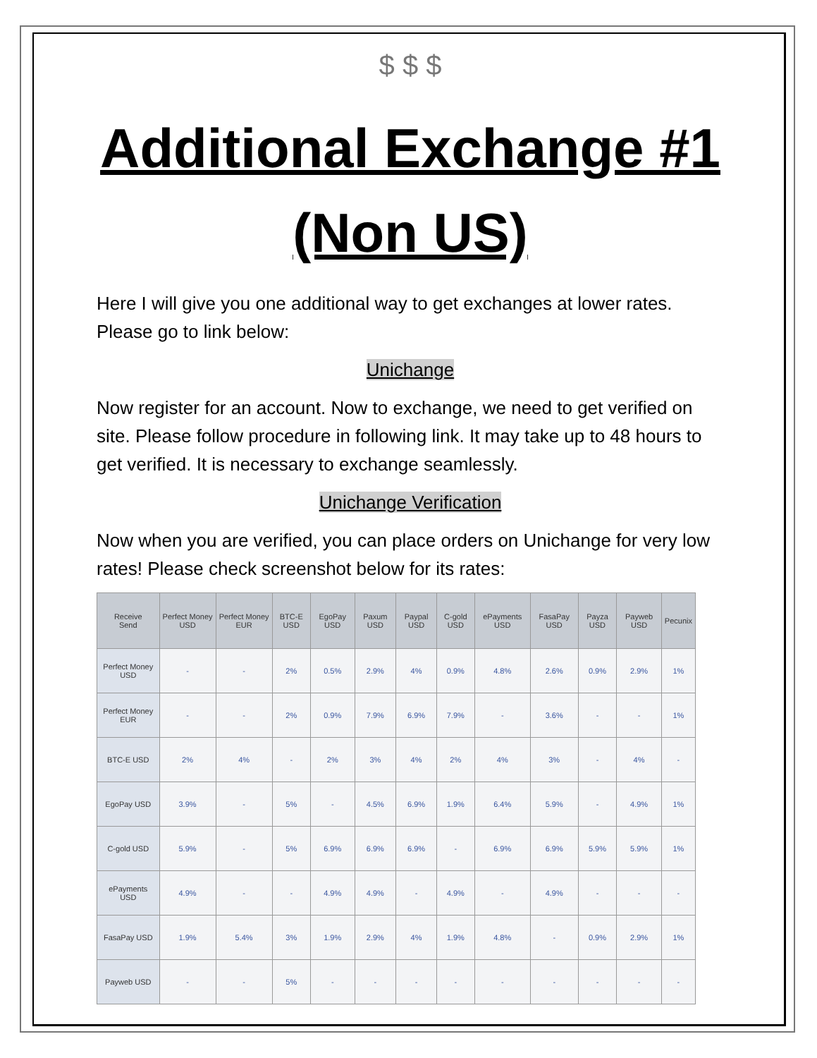$ $ $
Additional Exchange #1
(Non US)
Here I will give you one additional way to get exchanges at lower rates. Please go to link below:
Unichange
Now register for an account. Now to exchange, we need to get verified on site. Please follow procedure in following link. It may take up to 48 hours to get verified. It is necessary to exchange seamlessly.
Unichange Verification
Now when you are verified, you can place orders on Unichange for very low rates! Please check screenshot below for its rates:
| Receive Send | Perfect Money USD | Perfect Money EUR | BTC-E USD | EgoPay USD | Paxum USD | Paypal USD | C-gold USD | ePayments USD | FasaPay USD | Payza USD | Payweb USD | Pecunix |
| --- | --- | --- | --- | --- | --- | --- | --- | --- | --- | --- | --- | --- |
| Perfect Money USD | - | - | 2% | 0.5% | 2.9% | 4% | 0.9% | 4.8% | 2.6% | 0.9% | 2.9% | 1% |
| Perfect Money EUR | - | - | 2% | 0.9% | 7.9% | 6.9% | 7.9% | - | 3.6% | - | - | 1% |
| BTC-E USD | 2% | 4% | - | 2% | 3% | 4% | 2% | 4% | 3% | - | 4% | - |
| EgoPay USD | 3.9% | - | 5% | - | 4.5% | 6.9% | 1.9% | 6.4% | 5.9% | - | 4.9% | 1% |
| C-gold USD | 5.9% | - | 5% | 6.9% | 6.9% | 6.9% | - | 6.9% | 6.9% | 5.9% | 5.9% | 1% |
| ePayments USD | 4.9% | - | - | 4.9% | 4.9% | - | 4.9% | - | 4.9% | - | - | - |
| FasaPay USD | 1.9% | 5.4% | 3% | 1.9% | 2.9% | 4% | 1.9% | 4.8% | - | 0.9% | 2.9% | 1% |
| Payweb USD | - | - | 5% | - | - | - | - | - | - | - | - | - |